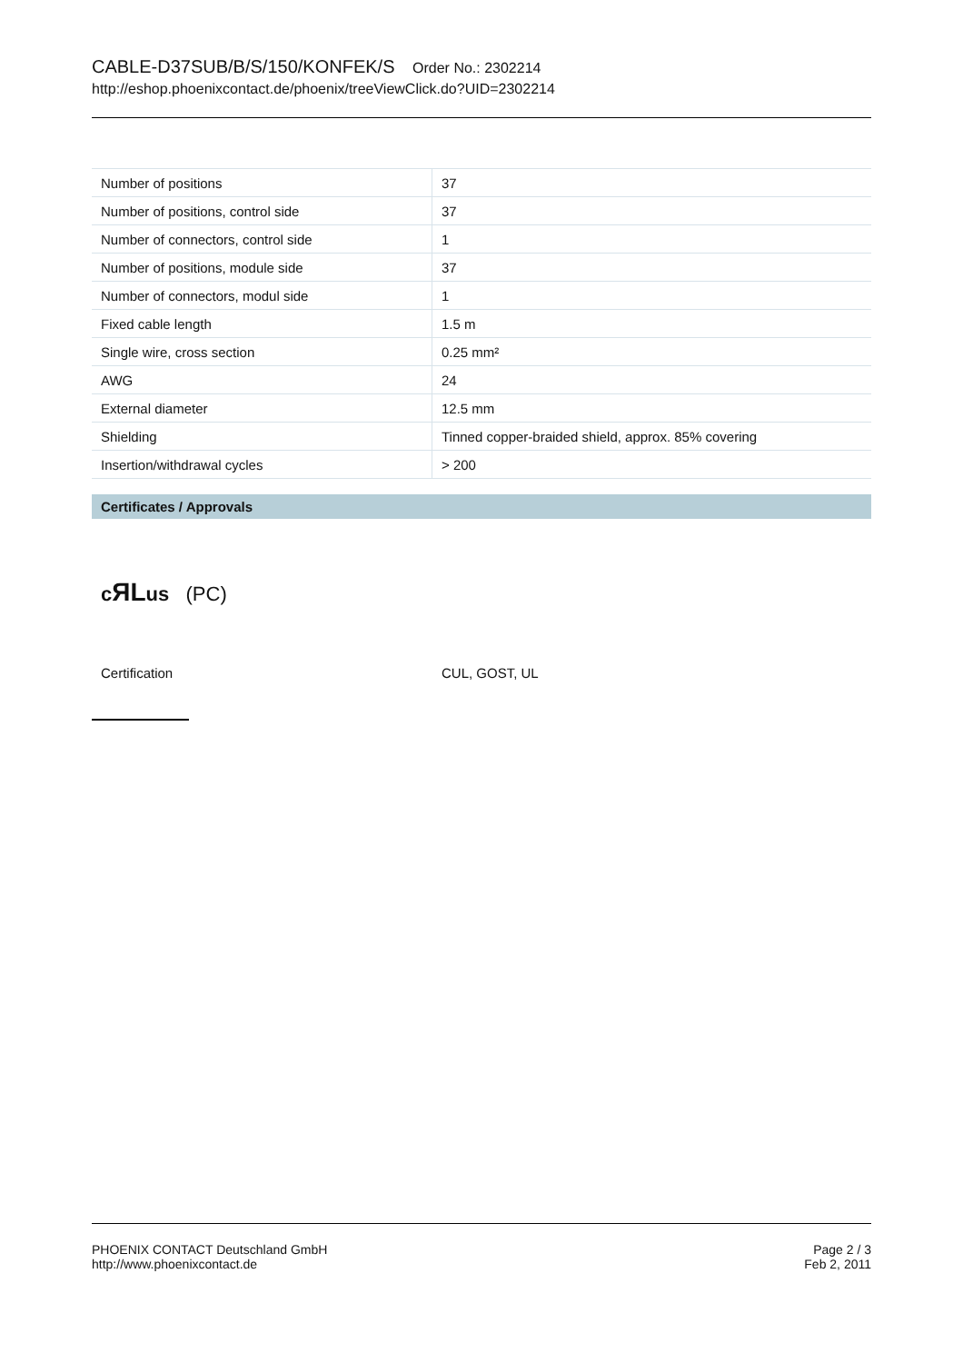CABLE-D37SUB/B/S/150/KONFEK/S Order No.: 2302214
http://eshop.phoenixcontact.de/phoenix/treeViewClick.do?UID=2302214
| Number of positions | 37 |
| Number of positions, control side | 37 |
| Number of connectors, control side | 1 |
| Number of positions, module side | 37 |
| Number of connectors, modul side | 1 |
| Fixed cable length | 1.5 m |
| Single wire, cross section | 0.25 mm² |
| AWG | 24 |
| External diameter | 12.5 mm |
| Shielding | Tinned copper-braided shield, approx. 85% covering |
| Insertion/withdrawal cycles | > 200 |
Certificates / Approvals
cЯLus (PC)
Certification CUL, GOST, UL
PHOENIX CONTACT Deutschland GmbH
http://www.phoenixcontact.de
Page 2 / 3
Feb 2, 2011